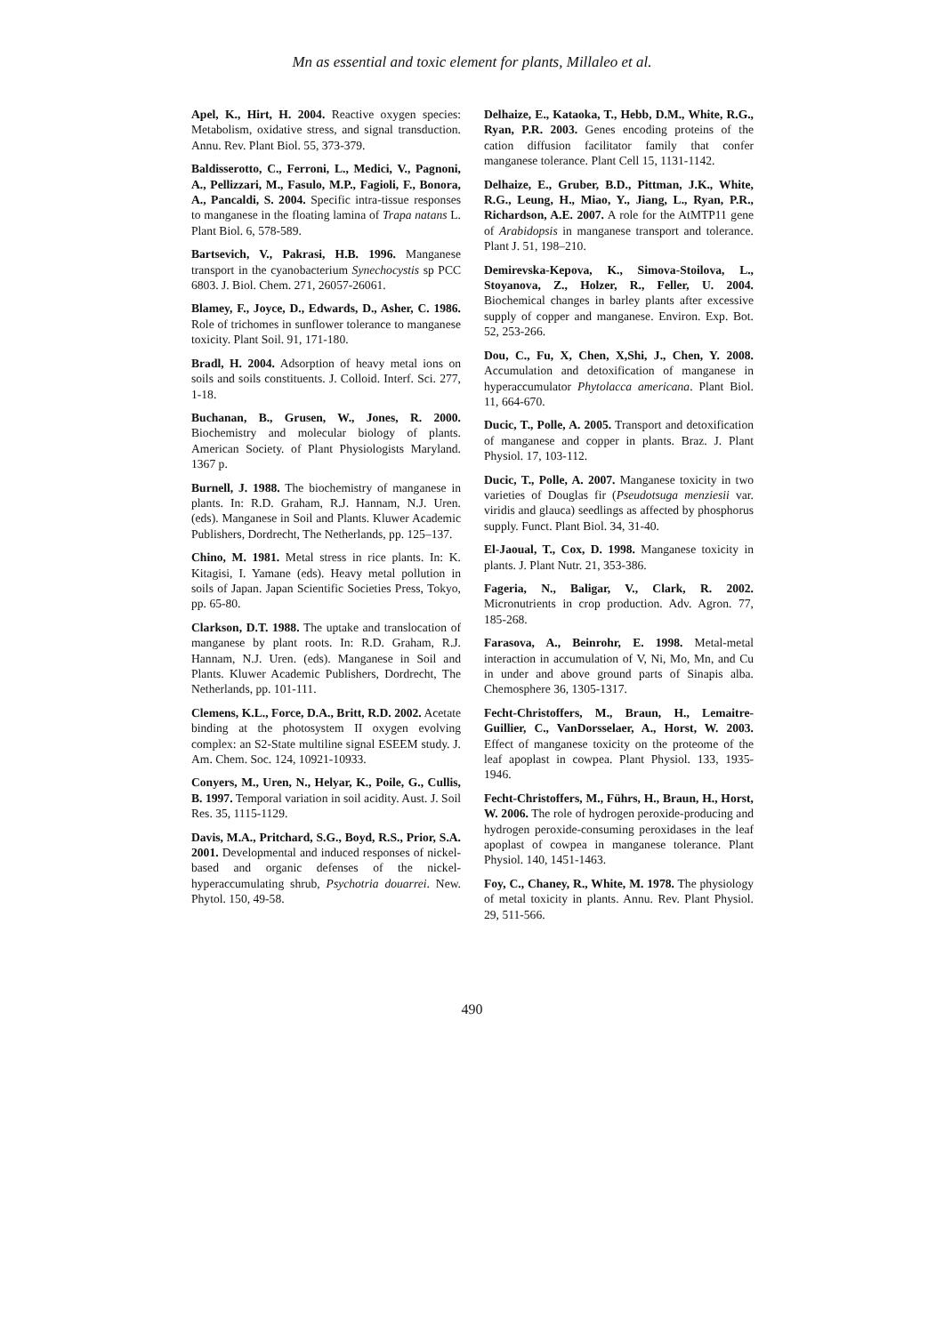Mn as essential and toxic element for plants, Millaleo et al.
Apel, K., Hirt, H. 2004. Reactive oxygen species: Metabolism, oxidative stress, and signal transduction. Annu. Rev. Plant Biol. 55, 373-379.
Baldisserotto, C., Ferroni, L., Medici, V., Pagnoni, A., Pellizzari, M., Fasulo, M.P., Fagioli, F., Bonora, A., Pancaldi, S. 2004. Specific intra-tissue responses to manganese in the floating lamina of Trapa natans L. Plant Biol. 6, 578-589.
Bartsevich, V., Pakrasi, H.B. 1996. Manganese transport in the cyanobacterium Synechocystis sp PCC 6803. J. Biol. Chem. 271, 26057-26061.
Blamey, F., Joyce, D., Edwards, D., Asher, C. 1986. Role of trichomes in sunflower tolerance to manganese toxicity. Plant Soil. 91, 171-180.
Bradl, H. 2004. Adsorption of heavy metal ions on soils and soils constituents. J. Colloid. Interf. Sci. 277, 1-18.
Buchanan, B., Grusen, W., Jones, R. 2000. Biochemistry and molecular biology of plants. American Society. of Plant Physiologists Maryland. 1367 p.
Burnell, J. 1988. The biochemistry of manganese in plants. In: R.D. Graham, R.J. Hannam, N.J. Uren. (eds). Manganese in Soil and Plants. Kluwer Academic Publishers, Dordrecht, The Netherlands, pp. 125–137.
Chino, M. 1981. Metal stress in rice plants. In: K. Kitagisi, I. Yamane (eds). Heavy metal pollution in soils of Japan. Japan Scientific Societies Press, Tokyo, pp. 65-80.
Clarkson, D.T. 1988. The uptake and translocation of manganese by plant roots. In: R.D. Graham, R.J. Hannam, N.J. Uren. (eds). Manganese in Soil and Plants. Kluwer Academic Publishers, Dordrecht, The Netherlands, pp. 101-111.
Clemens, K.L., Force, D.A., Britt, R.D. 2002. Acetate binding at the photosystem II oxygen evolving complex: an S2-State multiline signal ESEEM study. J. Am. Chem. Soc. 124, 10921-10933.
Conyers, M., Uren, N., Helyar, K., Poile, G., Cullis, B. 1997. Temporal variation in soil acidity. Aust. J. Soil Res. 35, 1115-1129.
Davis, M.A., Pritchard, S.G., Boyd, R.S., Prior, S.A. 2001. Developmental and induced responses of nickel-based and organic defenses of the nickel-hyperaccumulating shrub, Psychotria douarrei. New. Phytol. 150, 49-58.
Delhaize, E., Kataoka, T., Hebb, D.M., White, R.G., Ryan, P.R. 2003. Genes encoding proteins of the cation diffusion facilitator family that confer manganese tolerance. Plant Cell 15, 1131-1142.
Delhaize, E., Gruber, B.D., Pittman, J.K., White, R.G., Leung, H., Miao, Y., Jiang, L., Ryan, P.R., Richardson, A.E. 2007. A role for the AtMTP11 gene of Arabidopsis in manganese transport and tolerance. Plant J. 51, 198–210.
Demirevska-Kepova, K., Simova-Stoilova, L., Stoyanova, Z., Holzer, R., Feller, U. 2004. Biochemical changes in barley plants after excessive supply of copper and manganese. Environ. Exp. Bot. 52, 253-266.
Dou, C., Fu, X, Chen, X,Shi, J., Chen, Y. 2008. Accumulation and detoxification of manganese in hyperaccumulator Phytolacca americana. Plant Biol. 11, 664-670.
Ducic, T., Polle, A. 2005. Transport and detoxification of manganese and copper in plants. Braz. J. Plant Physiol. 17, 103-112.
Ducic, T., Polle, A. 2007. Manganese toxicity in two varieties of Douglas fir (Pseudotsuga menziesii var. viridis and glauca) seedlings as affected by phosphorus supply. Funct. Plant Biol. 34, 31-40.
El-Jaoual, T., Cox, D. 1998. Manganese toxicity in plants. J. Plant Nutr. 21, 353-386.
Fageria, N., Baligar, V., Clark, R. 2002. Micronutrients in crop production. Adv. Agron. 77, 185-268.
Farasova, A., Beinrohr, E. 1998. Metal-metal interaction in accumulation of V, Ni, Mo, Mn, and Cu in under and above ground parts of Sinapis alba. Chemosphere 36, 1305-1317.
Fecht-Christoffers, M., Braun, H., Lemaitre-Guillier, C., VanDorsselaer, A., Horst, W. 2003. Effect of manganese toxicity on the proteome of the leaf apoplast in cowpea. Plant Physiol. 133, 1935-1946.
Fecht-Christoffers, M., Führs, H., Braun, H., Horst, W. 2006. The role of hydrogen peroxide-producing and hydrogen peroxide-consuming peroxidases in the leaf apoplast of cowpea in manganese tolerance. Plant Physiol. 140, 1451-1463.
Foy, C., Chaney, R., White, M. 1978. The physiology of metal toxicity in plants. Annu. Rev. Plant Physiol. 29, 511-566.
490